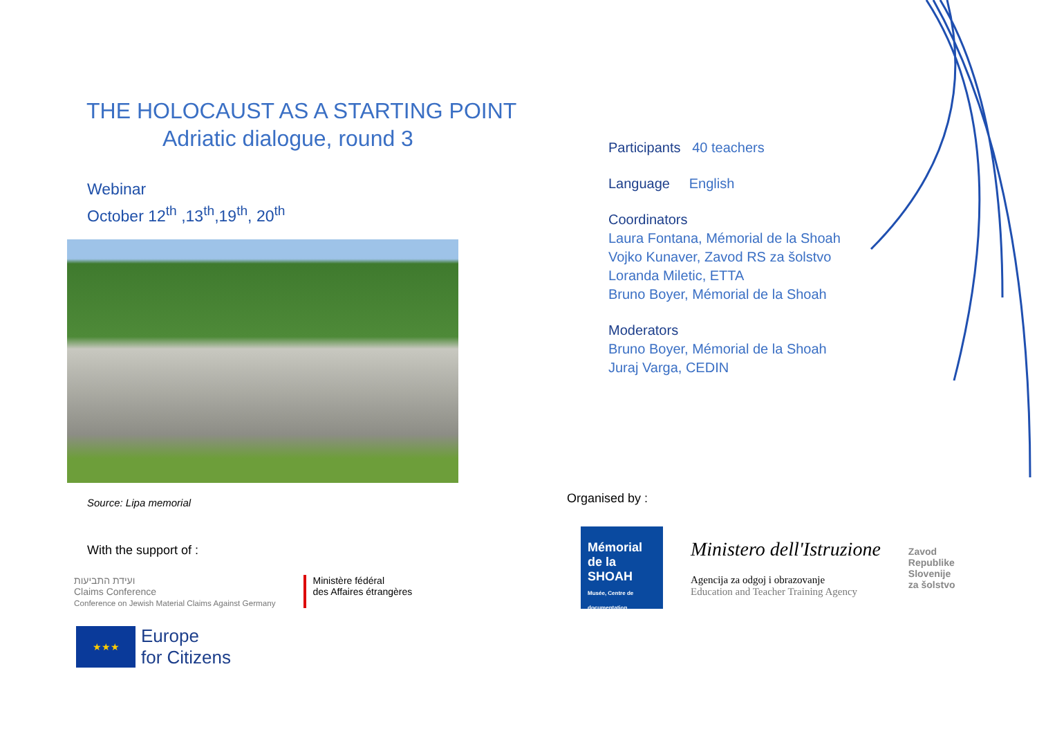THE HOLOCAUST AS A STARTING POINT
Adriatic dialogue, round 3
Webinar
October 12<sup>th</sup> ,13<sup>th</sup>,19<sup>th</sup>, 20<sup>th</sup>
Source: Lipa memorial
With the support of :
ועידת התביעות
Claims Conference
Conference on Jewish Material Claims Against Germany
Ministère fédéral
des Affaires étrangères
★★★
Europe
for Citizens
Participants 40 teachers
Language English
Coordinators
Laura Fontana, Mémorial de la Shoah
Vojko Kunaver, Zavod RS za šolstvo
Loranda Miletic, ETTA
Bruno Boyer, Mémorial de la Shoah
Moderators
Bruno Boyer, Mémorial de la Shoah
Juraj Varga, CEDIN
Organised by :
Mémorial de la SHOAH
Musée, Centre de documentation
Ministero dell'Istruzione
Agencija za odgoj i obrazovanje
Education and Teacher Training Agency
Zavod
Republike
Slovenije
za šolstvo